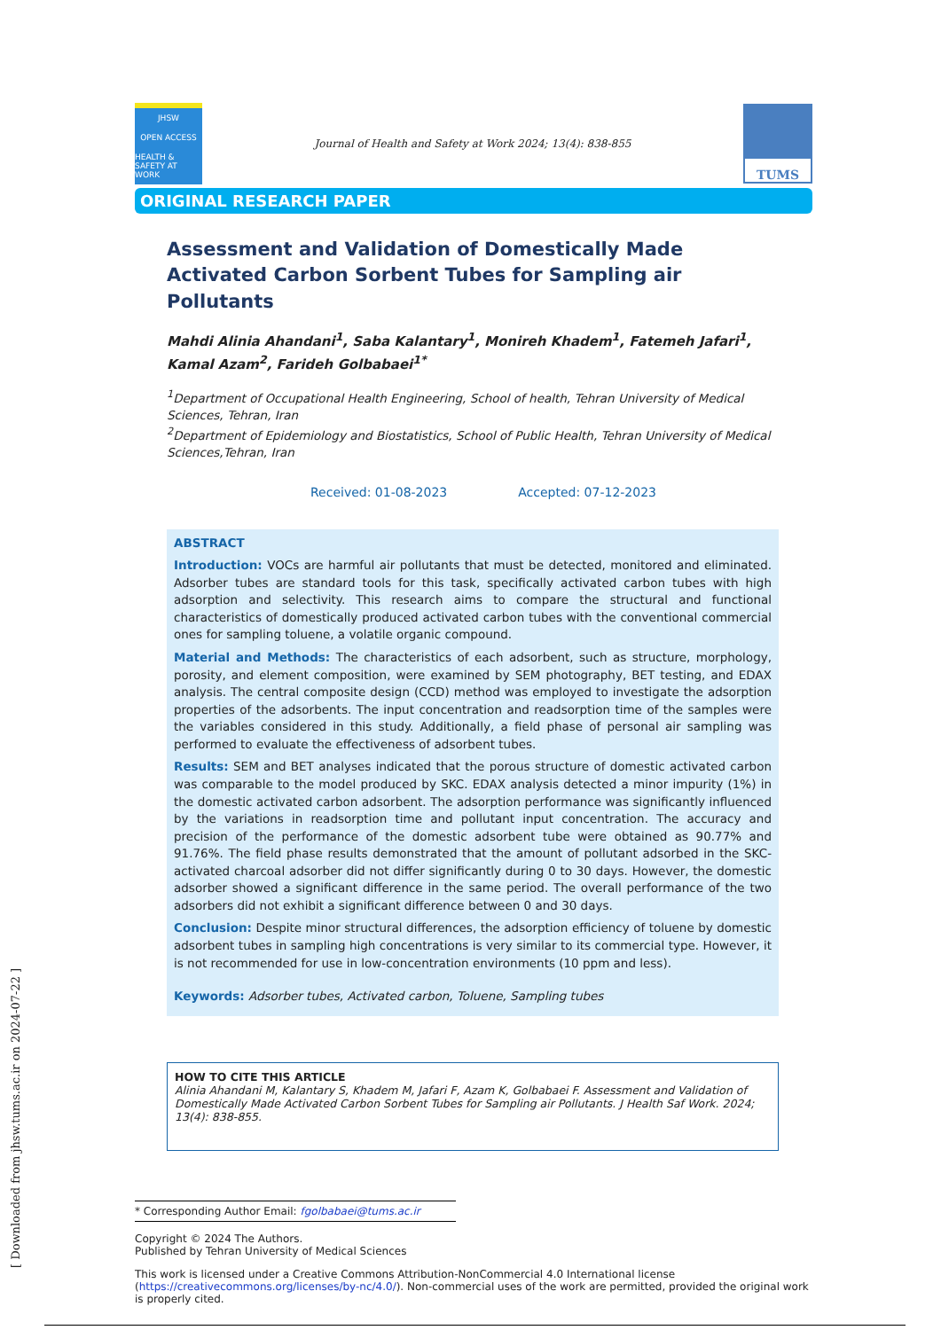JHSW
OPEN ACCESS
HEALTH & SAFETY AT WORK
Journal of Health and Safety at Work 2024; 13(4): 838-855
TUMS
ORIGINAL RESEARCH PAPER
Assessment and Validation of Domestically Made Activated Carbon Sorbent Tubes for Sampling air Pollutants
Mahdi Alinia Ahandani<sup>1</sup>, Saba Kalantary<sup>1</sup>, Monireh Khadem<sup>1</sup>, Fatemeh Jafari<sup>1</sup>, Kamal Azam<sup>2</sup>, Farideh Golbabaei<sup>1*</sup>
<sup>1</sup> Department of Occupational Health Engineering, School of health, Tehran University of Medical Sciences, Tehran, Iran
<sup>2</sup> Department of Epidemiology and Biostatistics, School of Public Health, Tehran University of Medical Sciences,Tehran, Iran
Received: 01-08-2023 Accepted: 07-12-2023
ABSTRACT
Introduction: VOCs are harmful air pollutants that must be detected, monitored and eliminated. Adsorber tubes are standard tools for this task, specifically activated carbon tubes with high adsorption and selectivity. This research aims to compare the structural and functional characteristics of domestically produced activated carbon tubes with the conventional commercial ones for sampling toluene, a volatile organic compound.
Material and Methods: The characteristics of each adsorbent, such as structure, morphology, porosity, and element composition, were examined by SEM photography, BET testing, and EDAX analysis. The central composite design (CCD) method was employed to investigate the adsorption properties of the adsorbents. The input concentration and readsorption time of the samples were the variables considered in this study. Additionally, a field phase of personal air sampling was performed to evaluate the effectiveness of adsorbent tubes.
Results: SEM and BET analyses indicated that the porous structure of domestic activated carbon was comparable to the model produced by SKC. EDAX analysis detected a minor impurity (1%) in the domestic activated carbon adsorbent. The adsorption performance was significantly influenced by the variations in readsorption time and pollutant input concentration. The accuracy and precision of the performance of the domestic adsorbent tube were obtained as 90.77% and 91.76%. The field phase results demonstrated that the amount of pollutant adsorbed in the SKC-activated charcoal adsorber did not differ significantly during 0 to 30 days. However, the domestic adsorber showed a significant difference in the same period. The overall performance of the two adsorbers did not exhibit a significant difference between 0 and 30 days.
Conclusion: Despite minor structural differences, the adsorption efficiency of toluene by domestic adsorbent tubes in sampling high concentrations is very similar to its commercial type. However, it is not recommended for use in low-concentration environments (10 ppm and less).
Keywords: Adsorber tubes, Activated carbon, Toluene, Sampling tubes
HOW TO CITE THIS ARTICLE
Alinia Ahandani M, Kalantary S, Khadem M, Jafari F, Azam K, Golbabaei F. Assessment and Validation of Domestically Made Activated Carbon Sorbent Tubes for Sampling air Pollutants. J Health Saf Work. 2024; 13(4): 838-855.
* Corresponding Author Email: fgolbabaei@tums.ac.ir
Copyright © 2024 The Authors.
Published by Tehran University of Medical Sciences
This work is licensed under a Creative Commons Attribution-NonCommercial 4.0 International license (https://creativecommons.org/licenses/by-nc/4.0/). Non-commercial uses of the work are permitted, provided the original work is properly cited.
[ Downloaded from jhsw.tums.ac.ir on 2024-07-22 ]